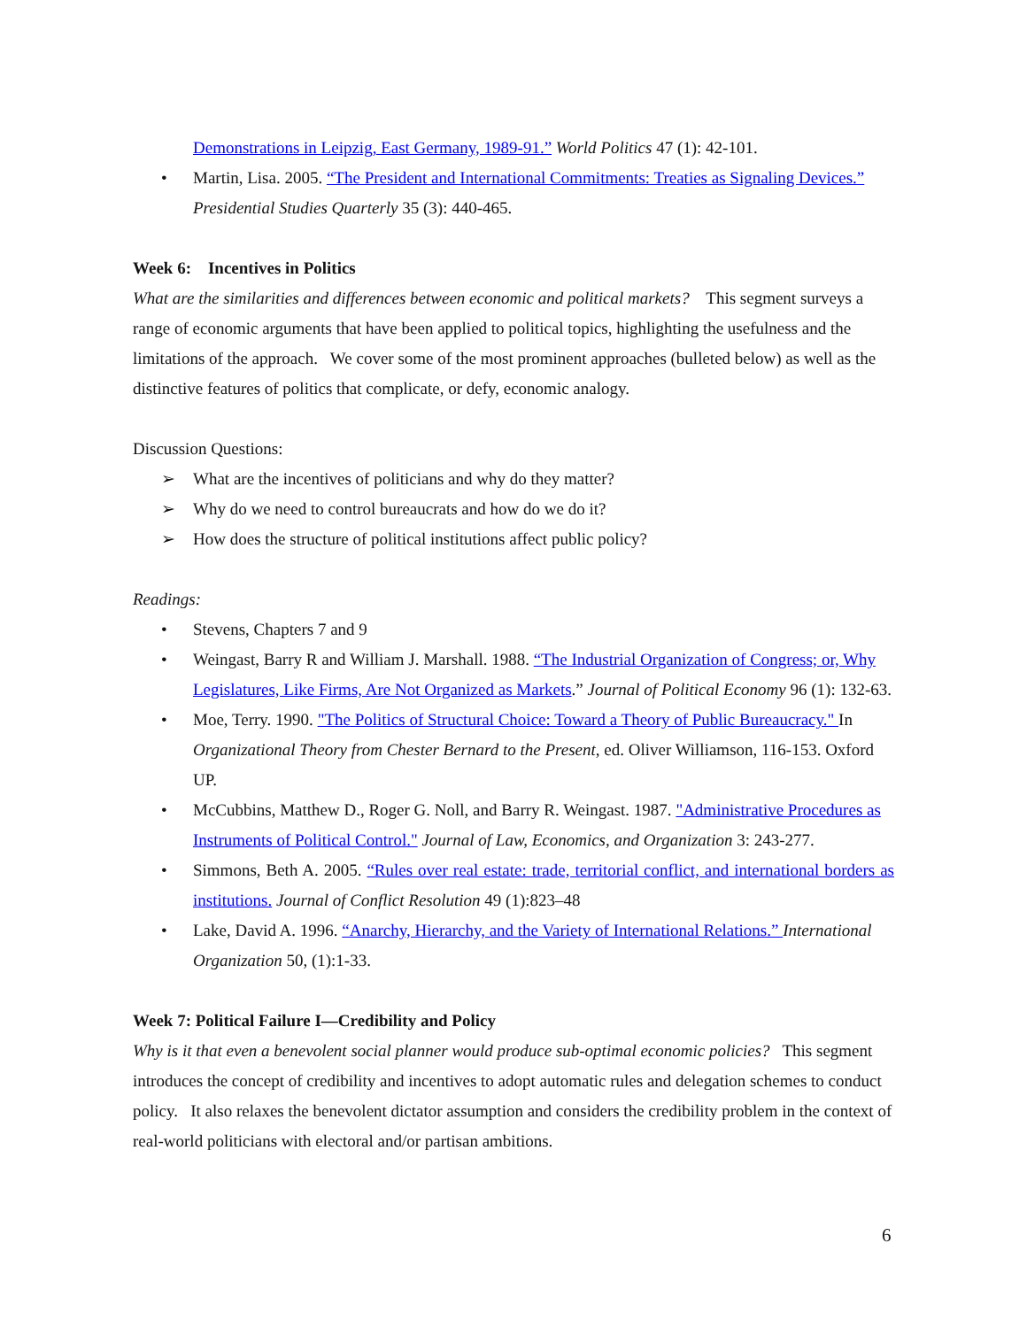Demonstrations in Leipzig, East Germany, 1989-91.” World Politics 47 (1): 42-101.
• Martin, Lisa. 2005. “The President and International Commitments: Treaties as Signaling Devices.” Presidential Studies Quarterly 35 (3): 440-465.
Week 6: Incentives in Politics
What are the similarities and differences between economic and political markets? This segment surveys a range of economic arguments that have been applied to political topics, highlighting the usefulness and the limitations of the approach. We cover some of the most prominent approaches (bulleted below) as well as the distinctive features of politics that complicate, or defy, economic analogy.
Discussion Questions:
➢ What are the incentives of politicians and why do they matter?
➢ Why do we need to control bureaucrats and how do we do it?
➢ How does the structure of political institutions affect public policy?
Readings:
• Stevens, Chapters 7 and 9
• Weingast, Barry R and William J. Marshall. 1988. “The Industrial Organization of Congress; or, Why Legislatures, Like Firms, Are Not Organized as Markets.” Journal of Political Economy 96 (1): 132-63.
• Moe, Terry. 1990. "The Politics of Structural Choice: Toward a Theory of Public Bureaucracy." In Organizational Theory from Chester Bernard to the Present, ed. Oliver Williamson, 116-153. Oxford UP.
• McCubbins, Matthew D., Roger G. Noll, and Barry R. Weingast. 1987. "Administrative Procedures as Instruments of Political Control." Journal of Law, Economics, and Organization 3: 243-277.
• Simmons, Beth A. 2005. “Rules over real estate: trade, territorial conflict, and international borders as institutions. Journal of Conflict Resolution 49 (1):823–48
• Lake, David A. 1996. “Anarchy, Hierarchy, and the Variety of International Relations.” International Organization 50, (1):1-33.
Week 7: Political Failure I—Credibility and Policy
Why is it that even a benevolent social planner would produce sub-optimal economic policies? This segment introduces the concept of credibility and incentives to adopt automatic rules and delegation schemes to conduct policy. It also relaxes the benevolent dictator assumption and considers the credibility problem in the context of real-world politicians with electoral and/or partisan ambitions.
6